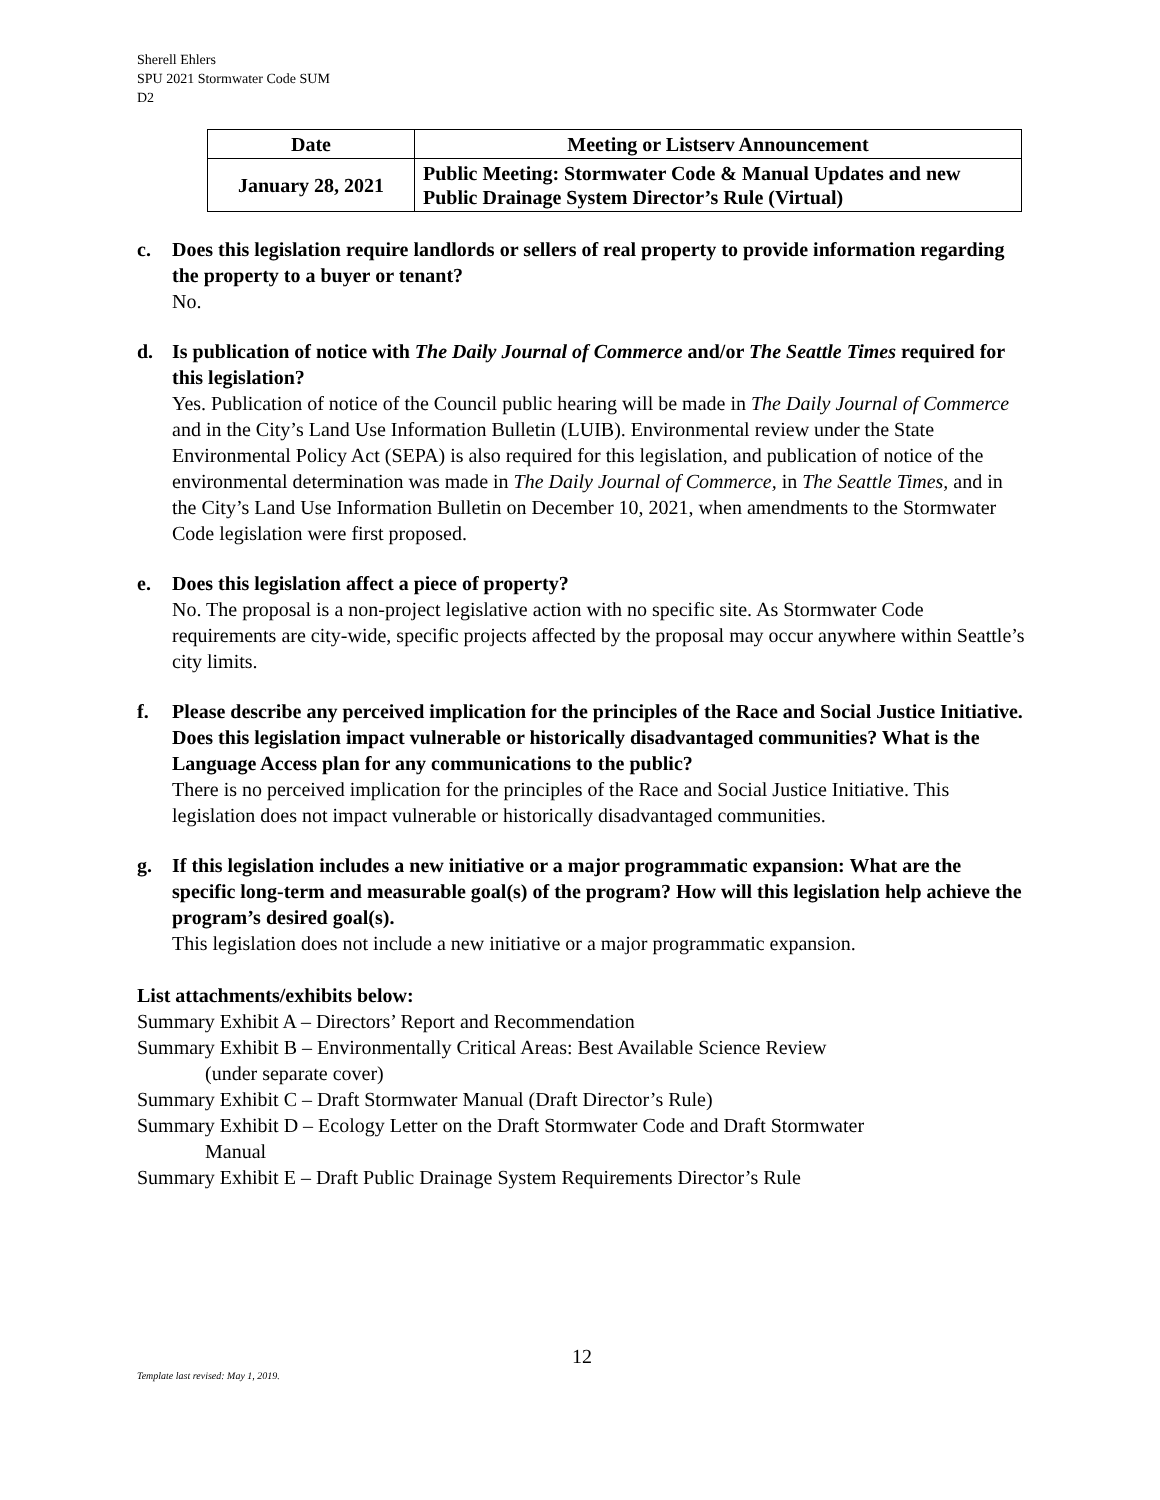Sherell Ehlers
SPU 2021 Stormwater Code SUM
D2
| Date | Meeting or Listserv Announcement |
| --- | --- |
| January 28, 2021 | Public Meeting: Stormwater Code & Manual Updates and new Public Drainage System Director’s Rule (Virtual) |
c. Does this legislation require landlords or sellers of real property to provide information regarding the property to a buyer or tenant?
No.
d. Is publication of notice with The Daily Journal of Commerce and/or The Seattle Times required for this legislation?
Yes. Publication of notice of the Council public hearing will be made in The Daily Journal of Commerce and in the City’s Land Use Information Bulletin (LUIB). Environmental review under the State Environmental Policy Act (SEPA) is also required for this legislation, and publication of notice of the environmental determination was made in The Daily Journal of Commerce, in The Seattle Times, and in the City’s Land Use Information Bulletin on December 10, 2021, when amendments to the Stormwater Code legislation were first proposed.
e. Does this legislation affect a piece of property?
No. The proposal is a non-project legislative action with no specific site. As Stormwater Code requirements are city-wide, specific projects affected by the proposal may occur anywhere within Seattle’s city limits.
f. Please describe any perceived implication for the principles of the Race and Social Justice Initiative. Does this legislation impact vulnerable or historically disadvantaged communities? What is the Language Access plan for any communications to the public?
There is no perceived implication for the principles of the Race and Social Justice Initiative. This legislation does not impact vulnerable or historically disadvantaged communities.
g. If this legislation includes a new initiative or a major programmatic expansion: What are the specific long-term and measurable goal(s) of the program? How will this legislation help achieve the program’s desired goal(s).
This legislation does not include a new initiative or a major programmatic expansion.
List attachments/exhibits below:
Summary Exhibit A – Directors’ Report and Recommendation
Summary Exhibit B – Environmentally Critical Areas: Best Available Science Review
(under separate cover)
Summary Exhibit C – Draft Stormwater Manual (Draft Director’s Rule)
Summary Exhibit D – Ecology Letter on the Draft Stormwater Code and Draft Stormwater
Manual
Summary Exhibit E – Draft Public Drainage System Requirements Director’s Rule
12
Template last revised: May 1, 2019.